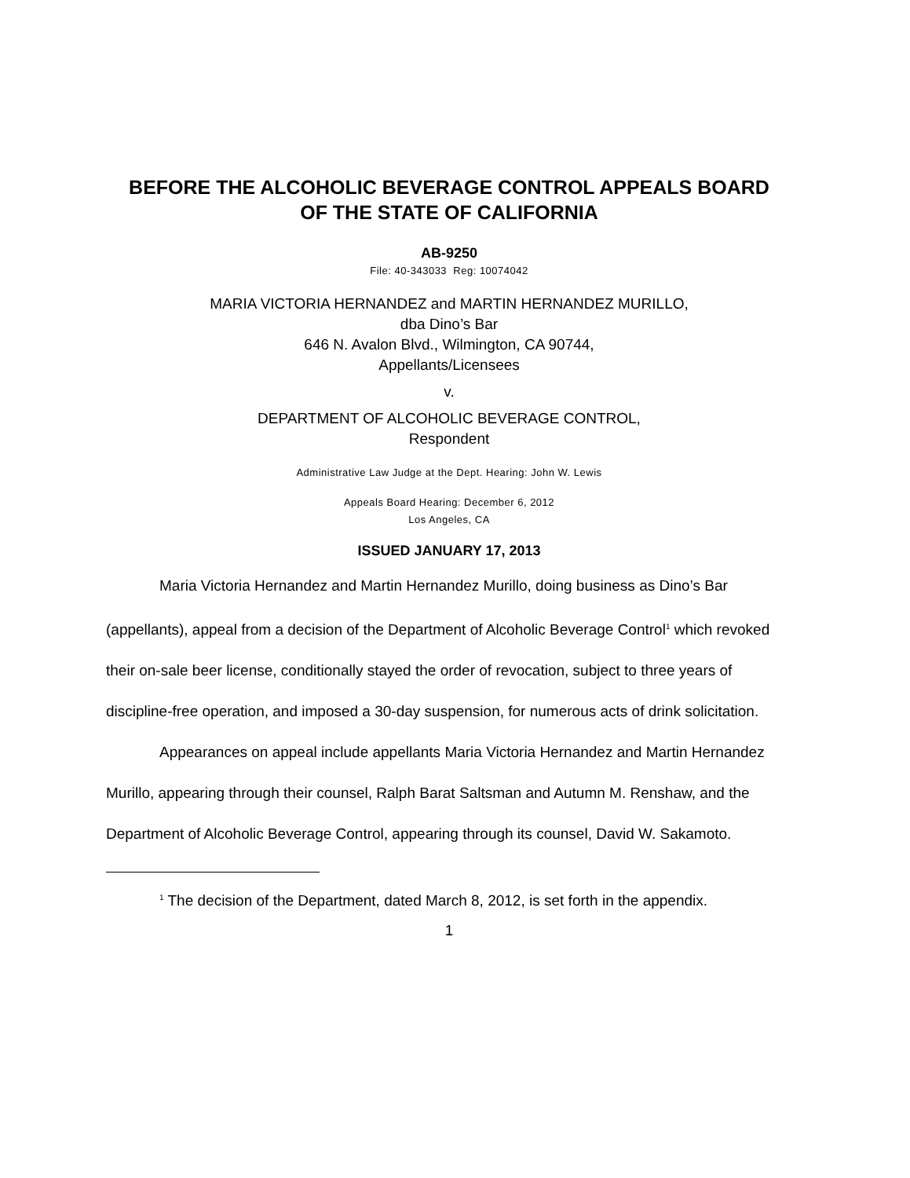BEFORE THE ALCOHOLIC BEVERAGE CONTROL APPEALS BOARD
OF THE STATE OF CALIFORNIA
AB-9250
File: 40-343033 Reg: 10074042
MARIA VICTORIA HERNANDEZ and MARTIN HERNANDEZ MURILLO,
dba Dino’s Bar
646 N. Avalon Blvd., Wilmington, CA 90744,
Appellants/Licensees
v.
DEPARTMENT OF ALCOHOLIC BEVERAGE CONTROL,
Respondent
Administrative Law Judge at the Dept. Hearing: John W. Lewis
Appeals Board Hearing: December 6, 2012
Los Angeles, CA
ISSUED JANUARY 17, 2013
Maria Victoria Hernandez and Martin Hernandez Murillo, doing business as Dino’s Bar (appellants), appeal from a decision of the Department of Alcoholic Beverage Control<sup>1</sup> which revoked their on-sale beer license, conditionally stayed the order of revocation, subject to three years of discipline-free operation, and imposed a 30-day suspension, for numerous acts of drink solicitation.
Appearances on appeal include appellants Maria Victoria Hernandez and Martin Hernandez Murillo, appearing through their counsel, Ralph Barat Saltsman and Autumn M. Renshaw, and the Department of Alcoholic Beverage Control, appearing through its counsel, David W. Sakamoto.
<sup>1</sup> The decision of the Department, dated March 8, 2012, is set forth in the appendix.
1